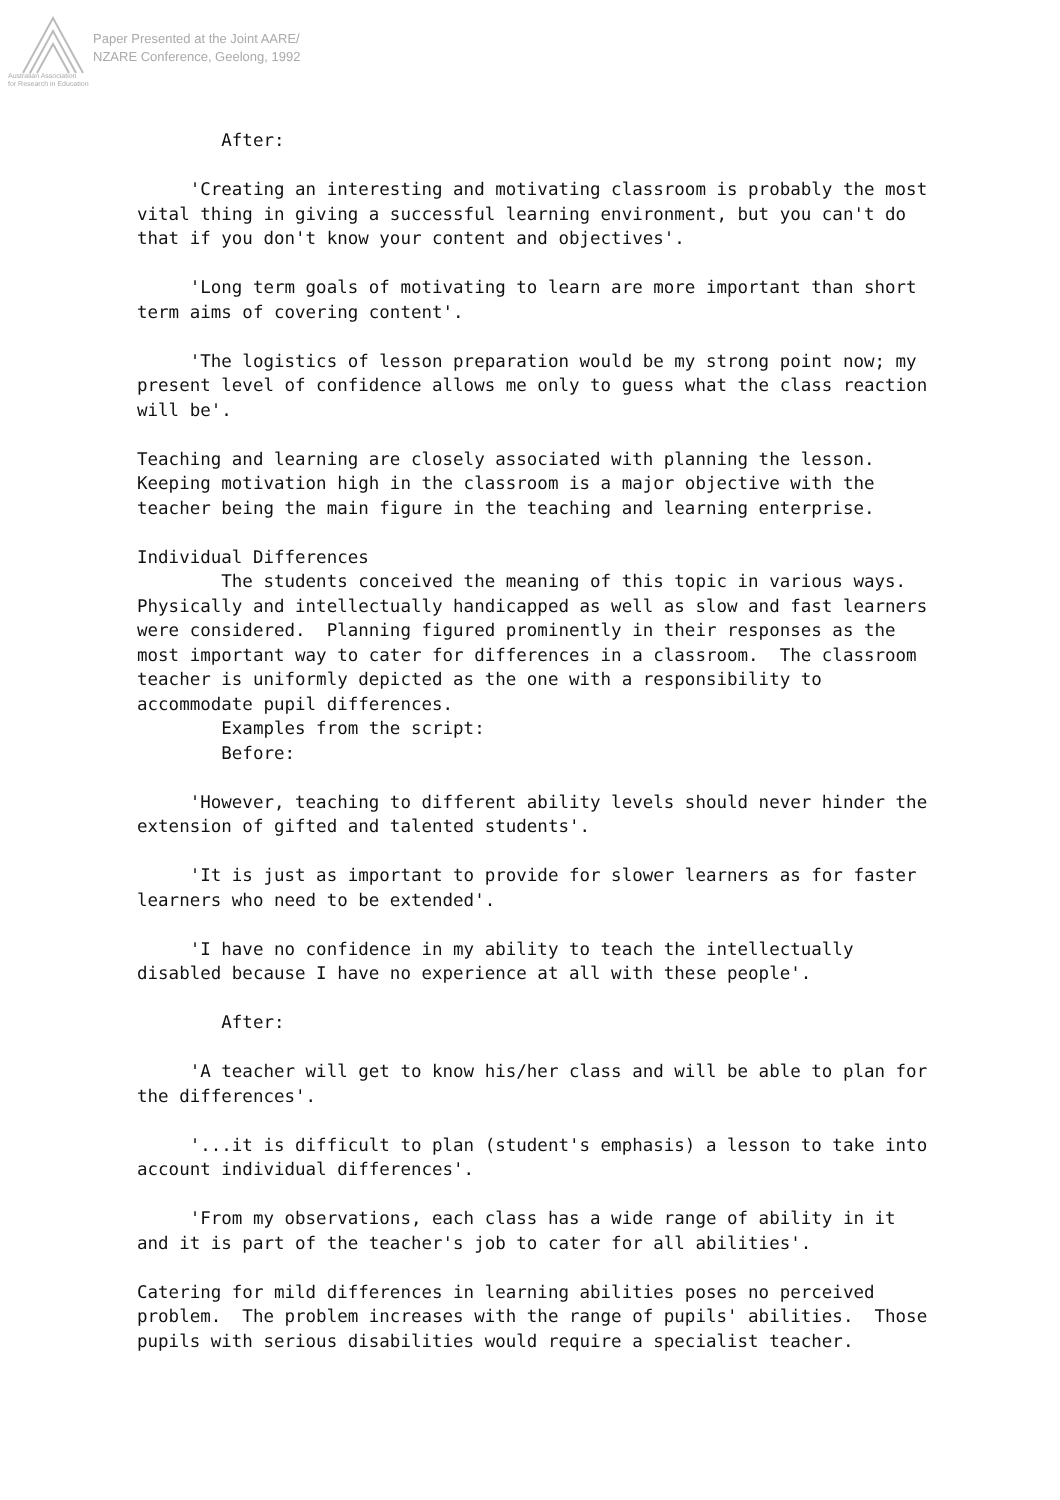Paper Presented at the Joint AARE/
NZARE Conference, Geelong, 1992
Australian Association
for Research in Education
After: 'Creating an interesting and motivating classroom is probably the most vital thing in giving a successful learning environment, but you can't do that if you don't know your content and objectives'. 'Long term goals of motivating to learn are more important than short term aims of covering content'. 'The logistics of lesson preparation would be my strong point now; my present level of confidence allows me only to guess what the class reaction will be'. Teaching and learning are closely associated with planning the lesson. Keeping motivation high in the classroom is a major objective with the teacher being the main figure in the teaching and learning enterprise. Individual Differences The students conceived the meaning of this topic in various ways. Physically and intellectually handicapped as well as slow and fast learners were considered. Planning figured prominently in their responses as the most important way to cater for differences in a classroom. The classroom teacher is uniformly depicted as the one with a responsibility to accommodate pupil differences. Examples from the script: Before: 'However, teaching to different ability levels should never hinder the extension of gifted and talented students'. 'It is just as important to provide for slower learners as for faster learners who need to be extended'. 'I have no confidence in my ability to teach the intellectually disabled because I have no experience at all with these people'. After: 'A teacher will get to know his/her class and will be able to plan for the differences'. '...it is difficult to plan (student's emphasis) a lesson to take into account individual differences'. 'From my observations, each class has a wide range of ability in it and it is part of the teacher's job to cater for all abilities'. Catering for mild differences in learning abilities poses no perceived problem. The problem increases with the range of pupils' abilities. Those pupils with serious disabilities would require a specialist teacher.